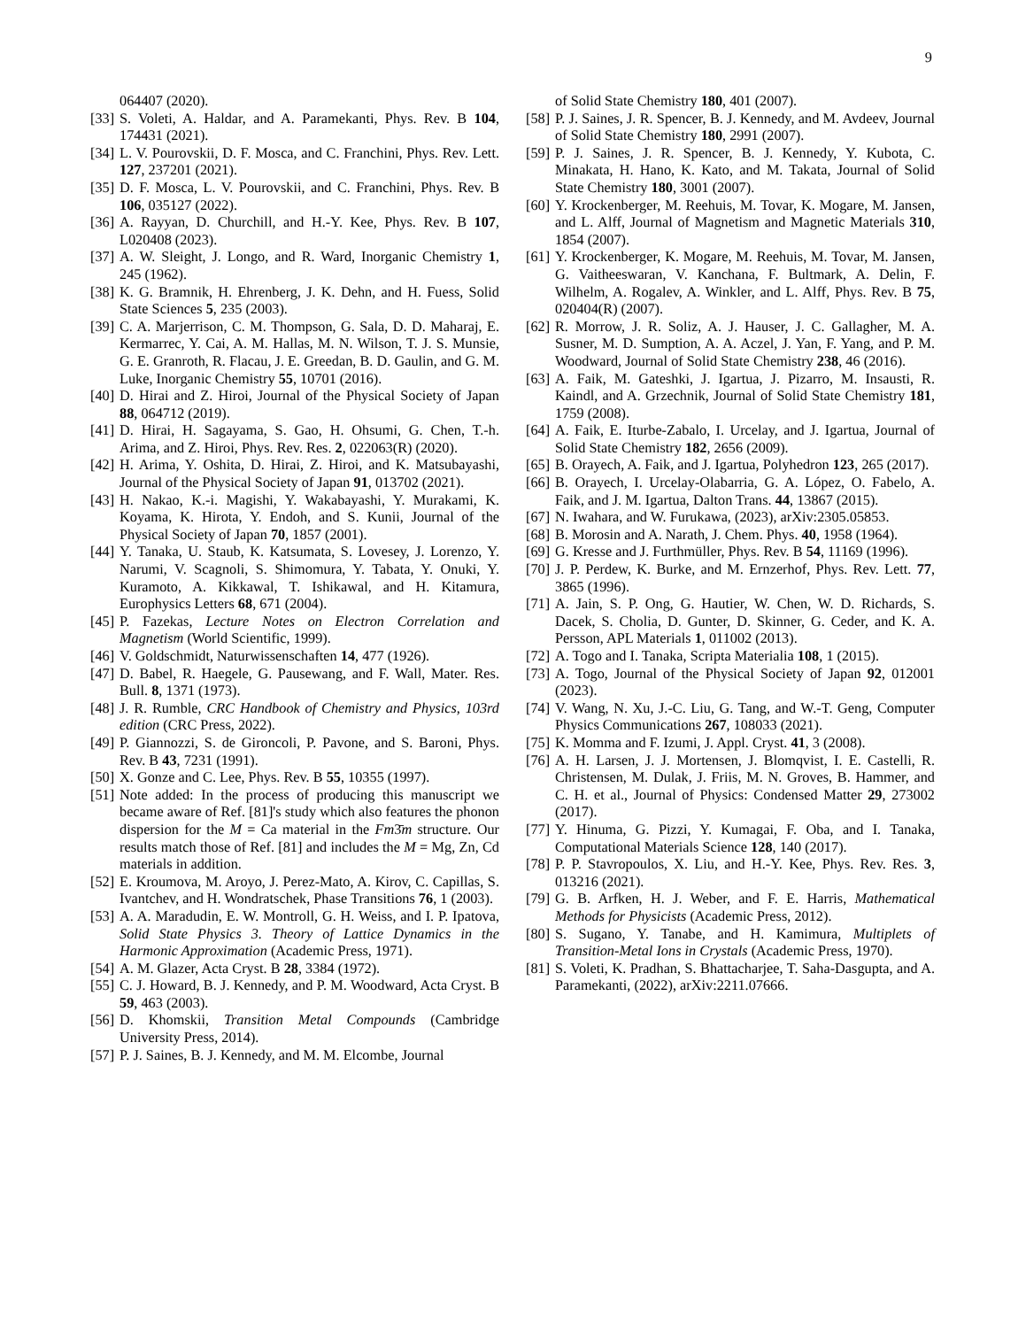9
064407 (2020).
[33] S. Voleti, A. Haldar, and A. Paramekanti, Phys. Rev. B 104, 174431 (2021).
[34] L. V. Pourovskii, D. F. Mosca, and C. Franchini, Phys. Rev. Lett. 127, 237201 (2021).
[35] D. F. Mosca, L. V. Pourovskii, and C. Franchini, Phys. Rev. B 106, 035127 (2022).
[36] A. Rayyan, D. Churchill, and H.-Y. Kee, Phys. Rev. B 107, L020408 (2023).
[37] A. W. Sleight, J. Longo, and R. Ward, Inorganic Chemistry 1, 245 (1962).
[38] K. G. Bramnik, H. Ehrenberg, J. K. Dehn, and H. Fuess, Solid State Sciences 5, 235 (2003).
[39] C. A. Marjerrison, C. M. Thompson, G. Sala, D. D. Maharaj, E. Kermarrec, Y. Cai, A. M. Hallas, M. N. Wilson, T. J. S. Munsie, G. E. Granroth, R. Flacau, J. E. Greedan, B. D. Gaulin, and G. M. Luke, Inorganic Chemistry 55, 10701 (2016).
[40] D. Hirai and Z. Hiroi, Journal of the Physical Society of Japan 88, 064712 (2019).
[41] D. Hirai, H. Sagayama, S. Gao, H. Ohsumi, G. Chen, T.-h. Arima, and Z. Hiroi, Phys. Rev. Res. 2, 022063(R) (2020).
[42] H. Arima, Y. Oshita, D. Hirai, Z. Hiroi, and K. Matsubayashi, Journal of the Physical Society of Japan 91, 013702 (2021).
[43] H. Nakao, K.-i. Magishi, Y. Wakabayashi, Y. Murakami, K. Koyama, K. Hirota, Y. Endoh, and S. Kunii, Journal of the Physical Society of Japan 70, 1857 (2001).
[44] Y. Tanaka, U. Staub, K. Katsumata, S. Lovesey, J. Lorenzo, Y. Narumi, V. Scagnoli, S. Shimomura, Y. Tabata, Y. Onuki, Y. Kuramoto, A. Kikkawal, T. Ishikawal, and H. Kitamura, Europhysics Letters 68, 671 (2004).
[45] P. Fazekas, Lecture Notes on Electron Correlation and Magnetism (World Scientific, 1999).
[46] V. Goldschmidt, Naturwissenschaften 14, 477 (1926).
[47] D. Babel, R. Haegele, G. Pausewang, and F. Wall, Mater. Res. Bull. 8, 1371 (1973).
[48] J. R. Rumble, CRC Handbook of Chemistry and Physics, 103rd edition (CRC Press, 2022).
[49] P. Giannozzi, S. de Gironcoli, P. Pavone, and S. Baroni, Phys. Rev. B 43, 7231 (1991).
[50] X. Gonze and C. Lee, Phys. Rev. B 55, 10355 (1997).
[51] Note added: In the process of producing this manuscript we became aware of Ref. [81]'s study which also features the phonon dispersion for the M = Ca material in the Fm3̄m structure. Our results match those of Ref. [81] and includes the M = Mg, Zn, Cd materials in addition.
[52] E. Kroumova, M. Aroyo, J. Perez-Mato, A. Kirov, C. Capillas, S. Ivantchev, and H. Wondratschek, Phase Transitions 76, 1 (2003).
[53] A. A. Maradudin, E. W. Montroll, G. H. Weiss, and I. P. Ipatova, Solid State Physics 3. Theory of Lattice Dynamics in the Harmonic Approximation (Academic Press, 1971).
[54] A. M. Glazer, Acta Cryst. B 28, 3384 (1972).
[55] C. J. Howard, B. J. Kennedy, and P. M. Woodward, Acta Cryst. B 59, 463 (2003).
[56] D. Khomskii, Transition Metal Compounds (Cambridge University Press, 2014).
[57] P. J. Saines, B. J. Kennedy, and M. M. Elcombe, Journal
of Solid State Chemistry 180, 401 (2007).
[58] P. J. Saines, J. R. Spencer, B. J. Kennedy, and M. Avdeev, Journal of Solid State Chemistry 180, 2991 (2007).
[59] P. J. Saines, J. R. Spencer, B. J. Kennedy, Y. Kubota, C. Minakata, H. Hano, K. Kato, and M. Takata, Journal of Solid State Chemistry 180, 3001 (2007).
[60] Y. Krockenberger, M. Reehuis, M. Tovar, K. Mogare, M. Jansen, and L. Alff, Journal of Magnetism and Magnetic Materials 310, 1854 (2007).
[61] Y. Krockenberger, K. Mogare, M. Reehuis, M. Tovar, M. Jansen, G. Vaitheeswaran, V. Kanchana, F. Bultmark, A. Delin, F. Wilhelm, A. Rogalev, A. Winkler, and L. Alff, Phys. Rev. B 75, 020404(R) (2007).
[62] R. Morrow, J. R. Soliz, A. J. Hauser, J. C. Gallagher, M. A. Susner, M. D. Sumption, A. A. Aczel, J. Yan, F. Yang, and P. M. Woodward, Journal of Solid State Chemistry 238, 46 (2016).
[63] A. Faik, M. Gateshki, J. Igartua, J. Pizarro, M. Insausti, R. Kaindl, and A. Grzechnik, Journal of Solid State Chemistry 181, 1759 (2008).
[64] A. Faik, E. Iturbe-Zabalo, I. Urcelay, and J. Igartua, Journal of Solid State Chemistry 182, 2656 (2009).
[65] B. Orayech, A. Faik, and J. Igartua, Polyhedron 123, 265 (2017).
[66] B. Orayech, I. Urcelay-Olabarria, G. A. López, O. Fabelo, A. Faik, and J. M. Igartua, Dalton Trans. 44, 13867 (2015).
[67] N. Iwahara, and W. Furukawa, (2023), arXiv:2305.05853.
[68] B. Morosin and A. Narath, J. Chem. Phys. 40, 1958 (1964).
[69] G. Kresse and J. Furthmüller, Phys. Rev. B 54, 11169 (1996).
[70] J. P. Perdew, K. Burke, and M. Ernzerhof, Phys. Rev. Lett. 77, 3865 (1996).
[71] A. Jain, S. P. Ong, G. Hautier, W. Chen, W. D. Richards, S. Dacek, S. Cholia, D. Gunter, D. Skinner, G. Ceder, and K. A. Persson, APL Materials 1, 011002 (2013).
[72] A. Togo and I. Tanaka, Scripta Materialia 108, 1 (2015).
[73] A. Togo, Journal of the Physical Society of Japan 92, 012001 (2023).
[74] V. Wang, N. Xu, J.-C. Liu, G. Tang, and W.-T. Geng, Computer Physics Communications 267, 108033 (2021).
[75] K. Momma and F. Izumi, J. Appl. Cryst. 41, 3 (2008).
[76] A. H. Larsen, J. J. Mortensen, J. Blomqvist, I. E. Castelli, R. Christensen, M. Dulak, J. Friis, M. N. Groves, B. Hammer, and C. H. et al., Journal of Physics: Condensed Matter 29, 273002 (2017).
[77] Y. Hinuma, G. Pizzi, Y. Kumagai, F. Oba, and I. Tanaka, Computational Materials Science 128, 140 (2017).
[78] P. P. Stavropoulos, X. Liu, and H.-Y. Kee, Phys. Rev. Res. 3, 013216 (2021).
[79] G. B. Arfken, H. J. Weber, and F. E. Harris, Mathematical Methods for Physicists (Academic Press, 2012).
[80] S. Sugano, Y. Tanabe, and H. Kamimura, Multiplets of Transition-Metal Ions in Crystals (Academic Press, 1970).
[81] S. Voleti, K. Pradhan, S. Bhattacharjee, T. Saha-Dasgupta, and A. Paramekanti, (2022), arXiv:2211.07666.